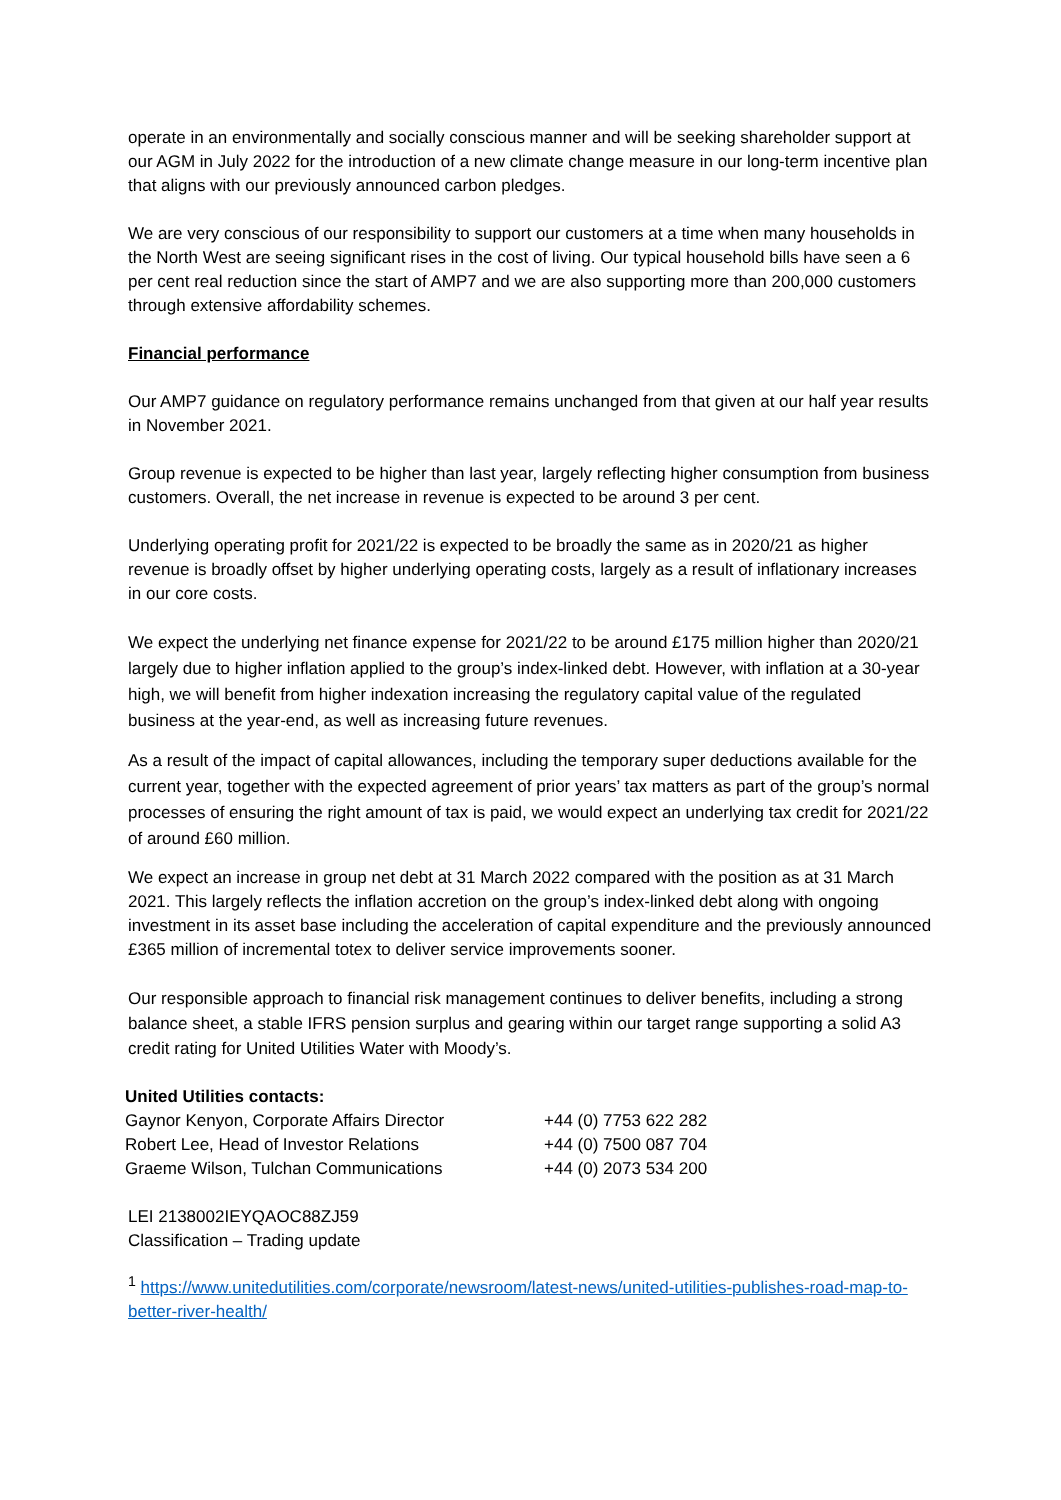operate in an environmentally and socially conscious manner and will be seeking shareholder support at our AGM in July 2022 for the introduction of a new climate change measure in our long-term incentive plan that aligns with our previously announced carbon pledges.
We are very conscious of our responsibility to support our customers at a time when many households in the North West are seeing significant rises in the cost of living. Our typical household bills have seen a 6 per cent real reduction since the start of AMP7 and we are also supporting more than 200,000 customers through extensive affordability schemes.
Financial performance
Our AMP7 guidance on regulatory performance remains unchanged from that given at our half year results in November 2021.
Group revenue is expected to be higher than last year, largely reflecting higher consumption from business customers. Overall, the net increase in revenue is expected to be around 3 per cent.
Underlying operating profit for 2021/22 is expected to be broadly the same as in 2020/21 as higher revenue is broadly offset by higher underlying operating costs, largely as a result of inflationary increases in our core costs.
We expect the underlying net finance expense for 2021/22 to be around £175 million higher than 2020/21 largely due to higher inflation applied to the group’s index-linked debt. However, with inflation at a 30-year high, we will benefit from higher indexation increasing the regulatory capital value of the regulated business at the year-end, as well as increasing future revenues.
As a result of the impact of capital allowances, including the temporary super deductions available for the current year, together with the expected agreement of prior years’ tax matters as part of the group’s normal processes of ensuring the right amount of tax is paid, we would expect an underlying tax credit for 2021/22 of around £60 million.
We expect an increase in group net debt at 31 March 2022 compared with the position as at 31 March 2021. This largely reflects the inflation accretion on the group’s index-linked debt along with ongoing investment in its asset base including the acceleration of capital expenditure and the previously announced £365 million of incremental totex to deliver service improvements sooner.
Our responsible approach to financial risk management continues to deliver benefits, including a strong balance sheet, a stable IFRS pension surplus and gearing within our target range supporting a solid A3 credit rating for United Utilities Water with Moody’s.
| United Utilities contacts: | |
| --- | --- |
| Gaynor Kenyon, Corporate Affairs Director | +44 (0) 7753 622 282 |
| Robert Lee, Head of Investor Relations | +44 (0) 7500 087 704 |
| Graeme Wilson, Tulchan Communications | +44 (0) 2073 534 200 |
LEI 2138002IEYQAOC88ZJ59
Classification – Trading update
<sup>1</sup> https://www.unitedutilities.com/corporate/newsroom/latest-news/united-utilities-publishes-road-map-to-better-river-health/